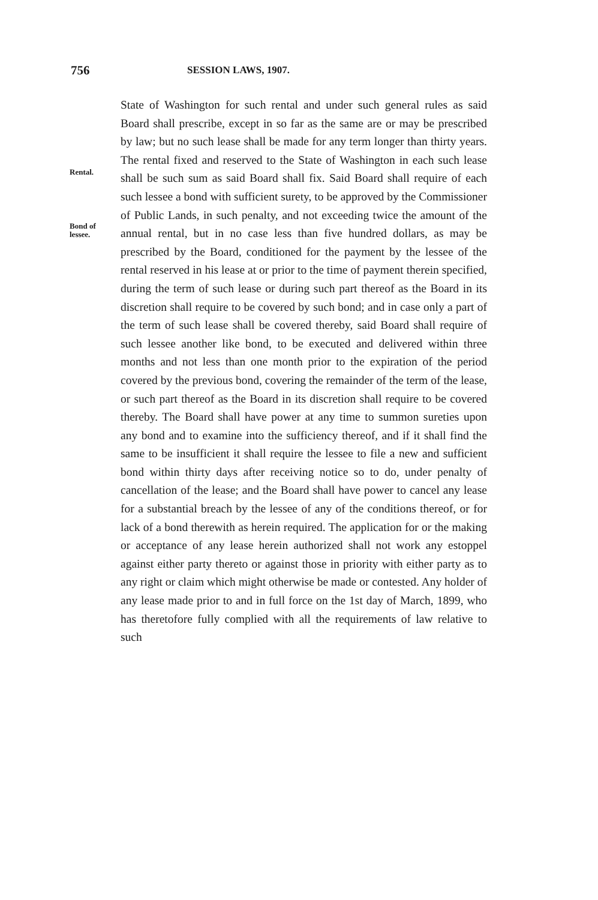756
SESSION LAWS, 1907.
Rental.
Bond of
lessee.
State of Washington for such rental and under such general rules as said Board shall prescribe, except in so far as the same are or may be prescribed by law; but no such lease shall be made for any term longer than thirty years. The rental fixed and reserved to the State of Washington in each such lease shall be such sum as said Board shall fix. Said Board shall require of each such lessee a bond with sufficient surety, to be approved by the Commissioner of Public Lands, in such penalty, and not exceeding twice the amount of the annual rental, but in no case less than five hundred dollars, as may be prescribed by the Board, conditioned for the payment by the lessee of the rental reserved in his lease at or prior to the time of payment therein specified, during the term of such lease or during such part thereof as the Board in its discretion shall require to be covered by such bond; and in case only a part of the term of such lease shall be covered thereby, said Board shall require of such lessee another like bond, to be executed and delivered within three months and not less than one month prior to the expiration of the period covered by the previous bond, covering the remainder of the term of the lease, or such part thereof as the Board in its discretion shall require to be covered thereby. The Board shall have power at any time to summon sureties upon any bond and to examine into the sufficiency thereof, and if it shall find the same to be insufficient it shall require the lessee to file a new and sufficient bond within thirty days after receiving notice so to do, under penalty of cancellation of the lease; and the Board shall have power to cancel any lease for a substantial breach by the lessee of any of the conditions thereof, or for lack of a bond therewith as herein required. The application for or the making or acceptance of any lease herein authorized shall not work any estoppel against either party thereto or against those in priority with either party as to any right or claim which might otherwise be made or contested. Any holder of any lease made prior to and in full force on the 1st day of March, 1899, who has theretofore fully complied with all the requirements of law relative to such